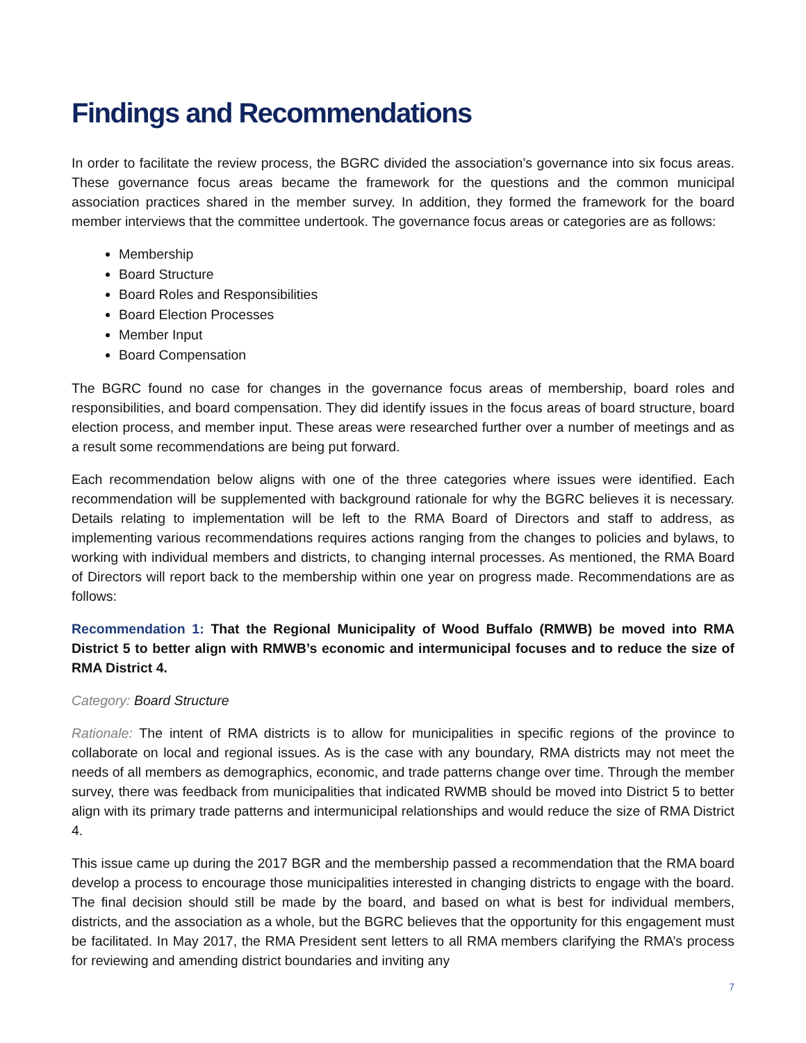Findings and Recommendations
In order to facilitate the review process, the BGRC divided the association’s governance into six focus areas. These governance focus areas became the framework for the questions and the common municipal association practices shared in the member survey. In addition, they formed the framework for the board member interviews that the committee undertook. The governance focus areas or categories are as follows:
Membership
Board Structure
Board Roles and Responsibilities
Board Election Processes
Member Input
Board Compensation
The BGRC found no case for changes in the governance focus areas of membership, board roles and responsibilities, and board compensation. They did identify issues in the focus areas of board structure, board election process, and member input. These areas were researched further over a number of meetings and as a result some recommendations are being put forward.
Each recommendation below aligns with one of the three categories where issues were identified. Each recommendation will be supplemented with background rationale for why the BGRC believes it is necessary. Details relating to implementation will be left to the RMA Board of Directors and staff to address, as implementing various recommendations requires actions ranging from the changes to policies and bylaws, to working with individual members and districts, to changing internal processes. As mentioned, the RMA Board of Directors will report back to the membership within one year on progress made. Recommendations are as follows:
Recommendation 1: That the Regional Municipality of Wood Buffalo (RMWB) be moved into RMA District 5 to better align with RMWB’s economic and intermunicipal focuses and to reduce the size of RMA District 4.
Category: Board Structure
Rationale: The intent of RMA districts is to allow for municipalities in specific regions of the province to collaborate on local and regional issues. As is the case with any boundary, RMA districts may not meet the needs of all members as demographics, economic, and trade patterns change over time. Through the member survey, there was feedback from municipalities that indicated RWMB should be moved into District 5 to better align with its primary trade patterns and intermunicipal relationships and would reduce the size of RMA District 4.
This issue came up during the 2017 BGR and the membership passed a recommendation that the RMA board develop a process to encourage those municipalities interested in changing districts to engage with the board. The final decision should still be made by the board, and based on what is best for individual members, districts, and the association as a whole, but the BGRC believes that the opportunity for this engagement must be facilitated. In May 2017, the RMA President sent letters to all RMA members clarifying the RMA’s process for reviewing and amending district boundaries and inviting any
7